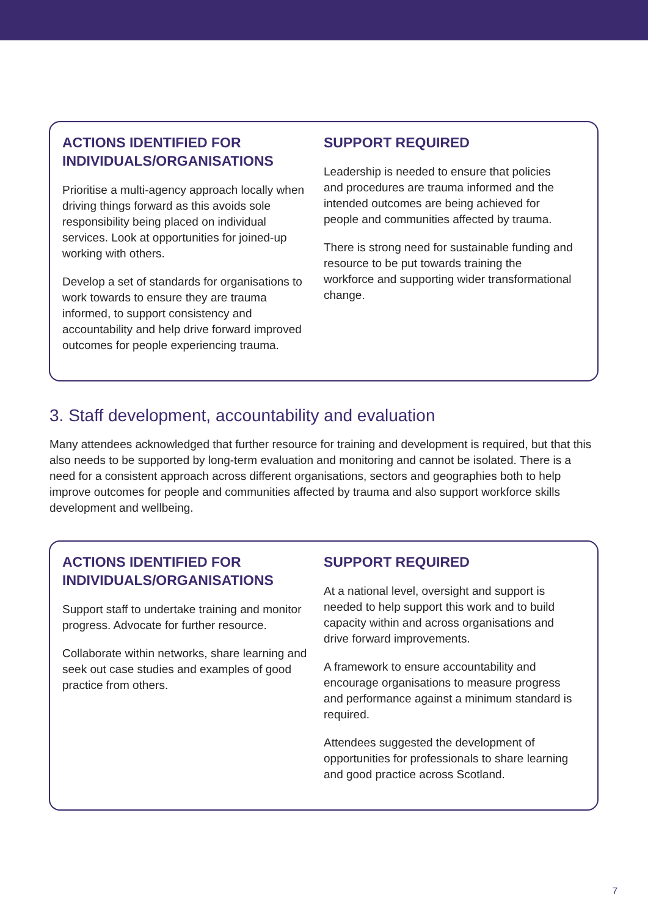ACTIONS IDENTIFIED FOR INDIVIDUALS/ORGANISATIONS
Prioritise a multi-agency approach locally when driving things forward as this avoids sole responsibility being placed on individual services. Look at opportunities for joined-up working with others.
Develop a set of standards for organisations to work towards to ensure they are trauma informed, to support consistency and accountability and help drive forward improved outcomes for people experiencing trauma.
SUPPORT REQUIRED
Leadership is needed to ensure that policies and procedures are trauma informed and the intended outcomes are being achieved for people and communities affected by trauma.
There is strong need for sustainable funding and resource to be put towards training the workforce and supporting wider transformational change.
3. Staff development, accountability and evaluation
Many attendees acknowledged that further resource for training and development is required, but that this also needs to be supported by long-term evaluation and monitoring and cannot be isolated. There is a need for a consistent approach across different organisations, sectors and geographies both to help improve outcomes for people and communities affected by trauma and also support workforce skills development and wellbeing.
ACTIONS IDENTIFIED FOR INDIVIDUALS/ORGANISATIONS
Support staff to undertake training and monitor progress. Advocate for further resource.
Collaborate within networks, share learning and seek out case studies and examples of good practice from others.
SUPPORT REQUIRED
At a national level, oversight and support is needed to help support this work and to build capacity within and across organisations and drive forward improvements.
A framework to ensure accountability and encourage organisations to measure progress and performance against a minimum standard is required.
Attendees suggested the development of opportunities for professionals to share learning and good practice across Scotland.
7